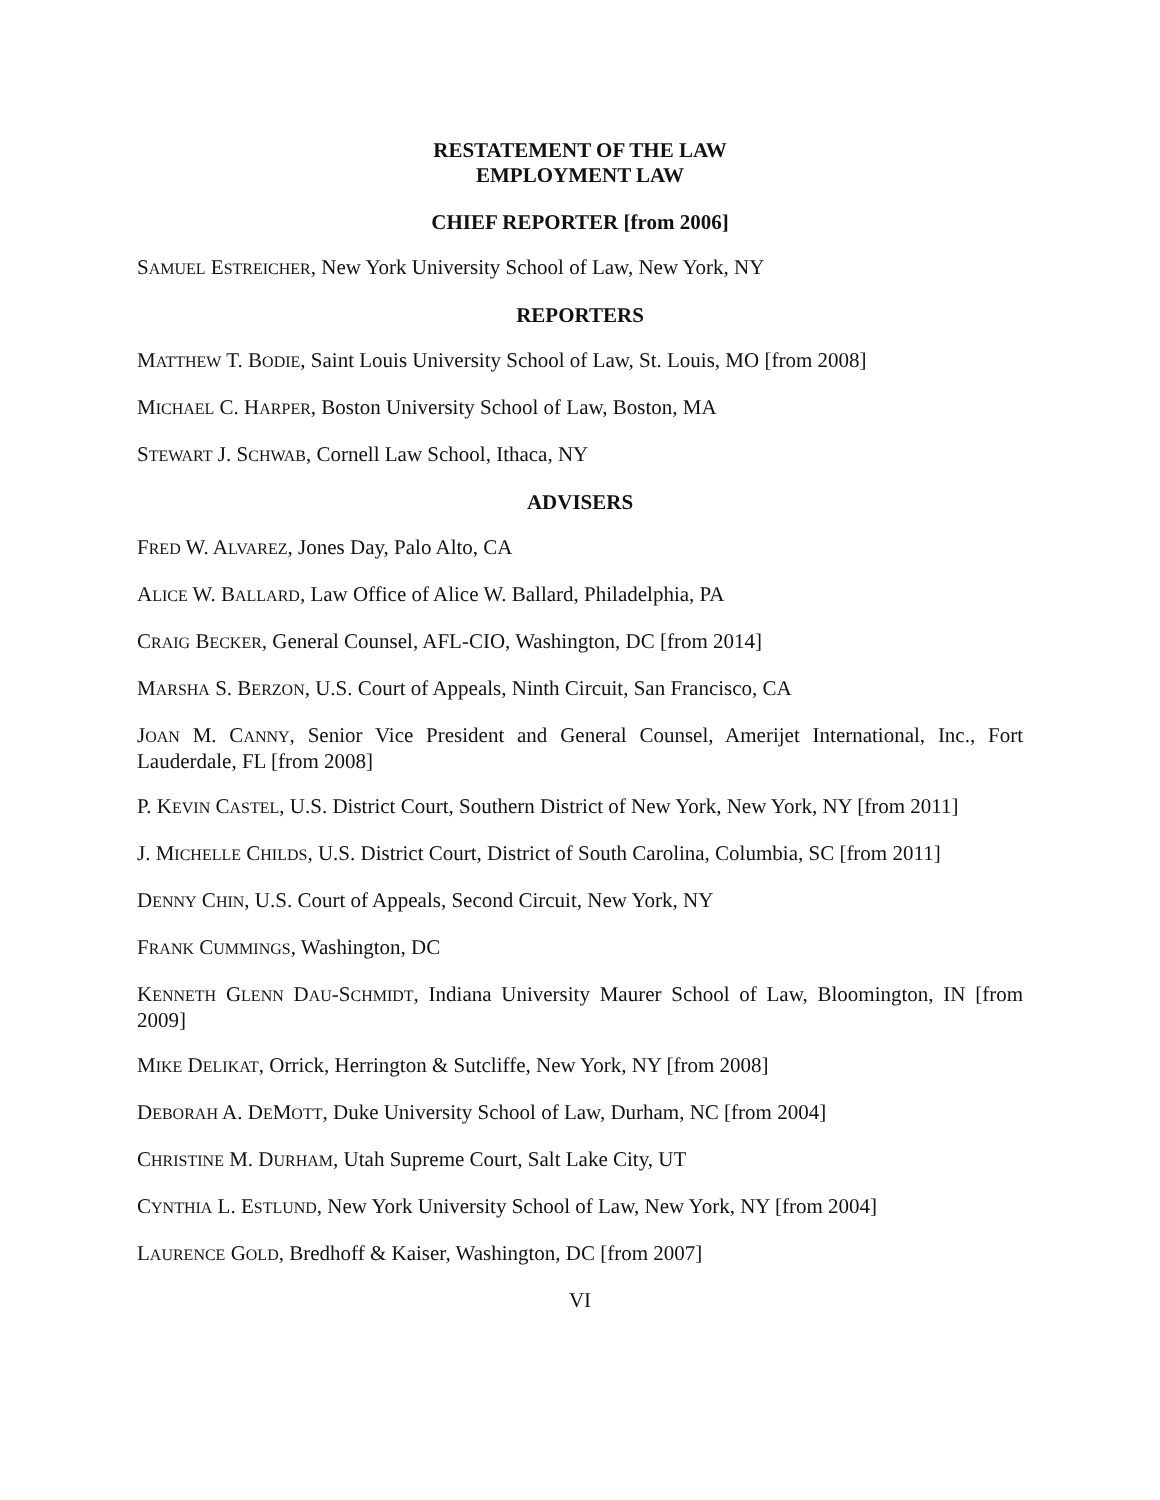RESTATEMENT OF THE LAW
EMPLOYMENT LAW
CHIEF REPORTER [from 2006]
SAMUEL ESTREICHER, New York University School of Law, New York, NY
REPORTERS
MATTHEW T. BODIE, Saint Louis University School of Law, St. Louis, MO [from 2008]
MICHAEL C. HARPER, Boston University School of Law, Boston, MA
STEWART J. SCHWAB, Cornell Law School, Ithaca, NY
ADVISERS
FRED W. ALVAREZ, Jones Day, Palo Alto, CA
ALICE W. BALLARD, Law Office of Alice W. Ballard, Philadelphia, PA
CRAIG BECKER, General Counsel, AFL-CIO, Washington, DC [from 2014]
MARSHA S. BERZON, U.S. Court of Appeals, Ninth Circuit, San Francisco, CA
JOAN M. CANNY, Senior Vice President and General Counsel, Amerijet International, Inc., Fort Lauderdale, FL [from 2008]
P. KEVIN CASTEL, U.S. District Court, Southern District of New York, New York, NY [from 2011]
J. MICHELLE CHILDS, U.S. District Court, District of South Carolina, Columbia, SC [from 2011]
DENNY CHIN, U.S. Court of Appeals, Second Circuit, New York, NY
FRANK CUMMINGS, Washington, DC
KENNETH GLENN DAU-SCHMIDT, Indiana University Maurer School of Law, Bloomington, IN [from 2009]
MIKE DELIKAT, Orrick, Herrington & Sutcliffe, New York, NY [from 2008]
DEBORAH A. DEMOTT, Duke University School of Law, Durham, NC [from 2004]
CHRISTINE M. DURHAM, Utah Supreme Court, Salt Lake City, UT
CYNTHIA L. ESTLUND, New York University School of Law, New York, NY [from 2004]
LAURENCE GOLD, Bredhoff & Kaiser, Washington, DC [from 2007]
VI